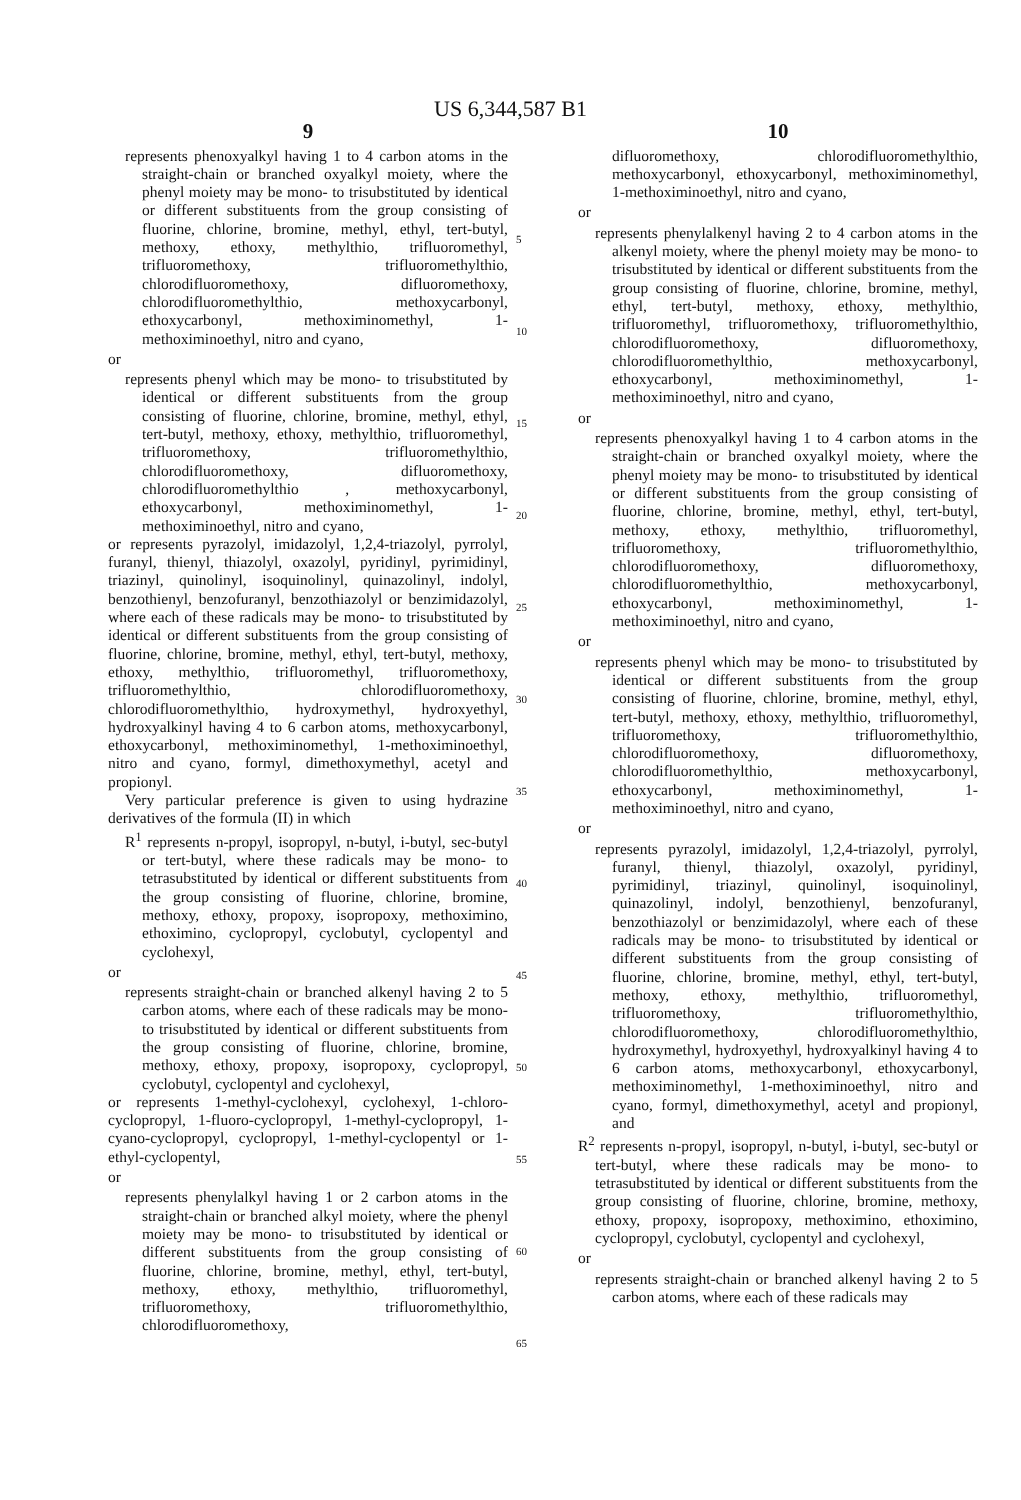US 6,344,587 B1
9
represents phenoxyalkyl having 1 to 4 carbon atoms in the straight-chain or branched oxyalkyl moiety, where the phenyl moiety may be mono- to trisubstituted by identical or different substituents from the group consisting of fluorine, chlorine, bromine, methyl, ethyl, tert-butyl, methoxy, ethoxy, methylthio, trifluoromethyl, trifluoromethoxy, trifluoromethylthio, chlorodifluoromethoxy, difluoromethoxy, chlorodifluoromethylthio, methoxycarbonyl, ethoxycarbonyl, methoximinomethyl, 1-methoximinoethyl, nitro and cyano,
or
represents phenyl which may be mono- to trisubstituted by identical or different substituents from the group consisting of fluorine, chlorine, bromine, methyl, ethyl, tert-butyl, methoxy, ethoxy, methylthio, trifluoromethyl, trifluoromethoxy, trifluoromethylthio, chlorodifluoromethoxy, difluoromethoxy, chlorodifluoromethylthio , methoxycarbonyl, ethoxycarbonyl, methoximinomethyl, 1-methoximinoethyl, nitro and cyano,
or represents pyrazolyl, imidazolyl, 1,2,4-triazolyl, pyrrolyl, furanyl, thienyl, thiazolyl, oxazolyl, pyridinyl, pyrimidinyl, triazinyl, quinolinyl, isoquinolinyl, quinazolinyl, indolyl, benzothienyl, benzofuranyl, benzothiazolyl or benzimidazolyl, where each of these radicals may be mono- to trisubstituted by identical or different substituents from the group consisting of fluorine, chlorine, bromine, methyl, ethyl, tert-butyl, methoxy, ethoxy, methylthio, trifluoromethyl, trifluoromethoxy, trifluoromethylthio, chlorodifluoromethoxy, chlorodifluoromethylthio, hydroxymethyl, hydroxyethyl, hydroxyalkinyl having 4 to 6 carbon atoms, methoxycarbonyl, ethoxycarbonyl, methoximinomethyl, 1-methoximinoethyl, nitro and cyano, formyl, dimethoxymethyl, acetyl and propionyl.
Very particular preference is given to using hydrazine derivatives of the formula (II) in which
R<sup>1</sup> represents n-propyl, isopropyl, n-butyl, i-butyl, sec-butyl or tert-butyl, where these radicals may be mono- to tetrasubstituted by identical or different substituents from the group consisting of fluorine, chlorine, bromine, methoxy, ethoxy, propoxy, isopropoxy, methoximino, ethoximino, cyclopropyl, cyclobutyl, cyclopentyl and cyclohexyl,
or
represents straight-chain or branched alkenyl having 2 to 5 carbon atoms, where each of these radicals may be mono- to trisubstituted by identical or different substituents from the group consisting of fluorine, chlorine, bromine, methoxy, ethoxy, propoxy, isopropoxy, cyclopropyl, cyclobutyl, cyclopentyl and cyclohexyl,
or represents 1-methyl-cyclohexyl, cyclohexyl, 1-chloro-cyclopropyl, 1-fluoro-cyclopropyl, 1-methyl-cyclopropyl, 1-cyano-cyclopropyl, cyclopropyl, 1-methyl-cyclopentyl or 1-ethyl-cyclopentyl,
or
represents phenylalkyl having 1 or 2 carbon atoms in the straight-chain or branched alkyl moiety, where the phenyl moiety may be mono- to trisubstituted by identical or different substituents from the group consisting of fluorine, chlorine, bromine, methyl, ethyl, tert-butyl, methoxy, ethoxy, methylthio, trifluoromethyl, trifluoromethoxy, trifluoromethylthio, chlorodifluoromethoxy,
10
difluoromethoxy, chlorodifluoromethylthio, methoxycarbonyl, ethoxycarbonyl, methoximinomethyl, 1-methoximinoethyl, nitro and cyano,
or
represents phenylalkenyl having 2 to 4 carbon atoms in the alkenyl moiety, where the phenyl moiety may be mono- to trisubstituted by identical or different substituents from the group consisting of fluorine, chlorine, bromine, methyl, ethyl, tert-butyl, methoxy, ethoxy, methylthio, trifluoromethyl, trifluoromethoxy, trifluoromethylthio, chlorodifluoromethoxy, difluoromethoxy, chlorodifluoromethylthio, methoxycarbonyl, ethoxycarbonyl, methoximinomethyl, 1-methoximinoethyl, nitro and cyano,
or
represents phenoxyalkyl having 1 to 4 carbon atoms in the straight-chain or branched oxyalkyl moiety, where the phenyl moiety may be mono- to trisubstituted by identical or different substituents from the group consisting of fluorine, chlorine, bromine, methyl, ethyl, tert-butyl, methoxy, ethoxy, methylthio, trifluoromethyl, trifluoromethoxy, trifluoromethylthio, chlorodifluoromethoxy, difluoromethoxy, chlorodifluoromethylthio, methoxycarbonyl, ethoxycarbonyl, methoximinomethyl, 1-methoximinoethyl, nitro and cyano,
or
represents phenyl which may be mono- to trisubstituted by identical or different substituents from the group consisting of fluorine, chlorine, bromine, methyl, ethyl, tert-butyl, methoxy, ethoxy, methylthio, trifluoromethyl, trifluoromethoxy, trifluoromethylthio, chlorodifluoromethoxy, difluoromethoxy, chlorodifluoromethylthio, methoxycarbonyl, ethoxycarbonyl, methoximinomethyl, 1-methoximinoethyl, nitro and cyano,
or
represents pyrazolyl, imidazolyl, 1,2,4-triazolyl, pyrrolyl, furanyl, thienyl, thiazolyl, oxazolyl, pyridinyl, pyrimidinyl, triazinyl, quinolinyl, isoquinolinyl, quinazolinyl, indolyl, benzothienyl, benzofuranyl, benzothiazolyl or benzimidazolyl, where each of these radicals may be mono- to trisubstituted by identical or different substituents from the group consisting of fluorine, chlorine, bromine, methyl, ethyl, tert-butyl, methoxy, ethoxy, methylthio, trifluoromethyl, trifluoromethoxy, trifluoromethylthio, chlorodifluoromethoxy, chlorodifluoromethylthio, hydroxymethyl, hydroxyethyl, hydroxyalkinyl having 4 to 6 carbon atoms, methoxycarbonyl, ethoxycarbonyl, methoximinomethyl, 1-methoximinoethyl, nitro and cyano, formyl, dimethoxymethyl, acetyl and propionyl, and
R<sup>2</sup> represents n-propyl, isopropyl, n-butyl, i-butyl, sec-butyl or tert-butyl, where these radicals may be mono- to tetrasubstituted by identical or different substituents from the group consisting of fluorine, chlorine, bromine, methoxy, ethoxy, propoxy, isopropoxy, methoximino, ethoximino, cyclopropyl, cyclobutyl, cyclopentyl and cyclohexyl,
or
represents straight-chain or branched alkenyl having 2 to 5 carbon atoms, where each of these radicals may
5
10
15
20
25
30
35
40
45
50
55
60
65